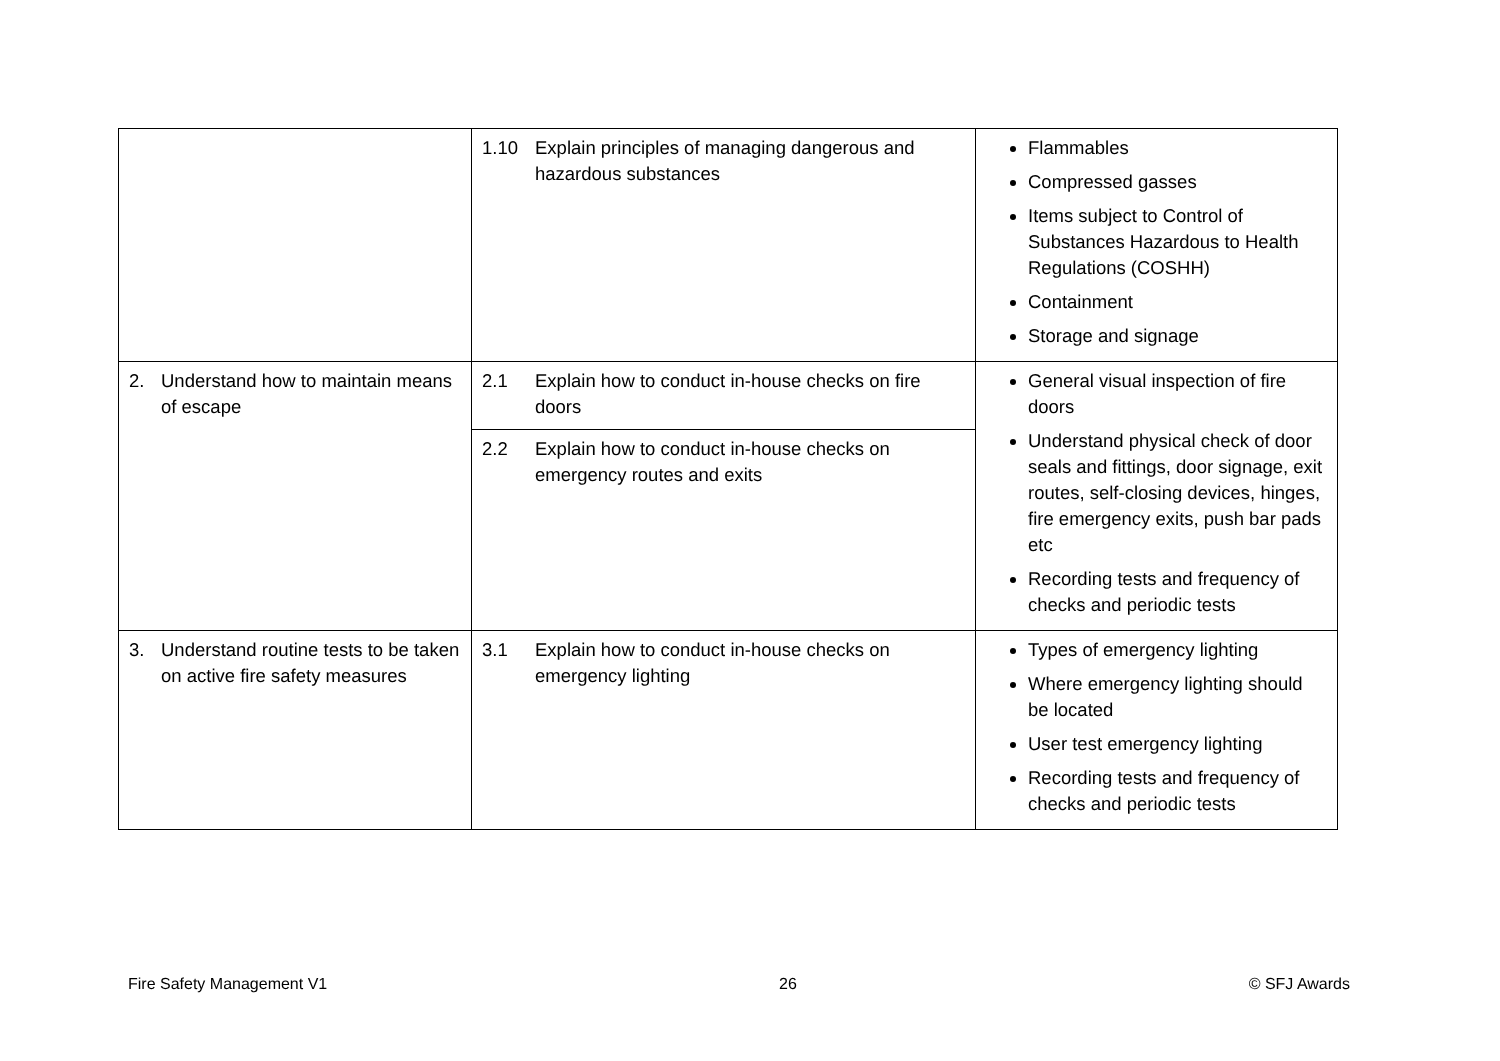| | 1.10 Explain principles of managing dangerous and hazardous substances | Flammables Compressed gasses Items subject to Control of Substances Hazardous to Health Regulations (COSHH) Containment Storage and signage |
| 2. Understand how to maintain means of escape | 2.1 Explain how to conduct in-house checks on fire doors | General visual inspection of fire doors Understand physical check of door seals and fittings, door signage, exit routes, self-closing devices, hinges, fire emergency exits, push bar pads etc Recording tests and frequency of checks and periodic tests |
| | 2.2 Explain how to conduct in-house checks on emergency routes and exits | |
| 3. Understand routine tests to be taken on active fire safety measures | 3.1 Explain how to conduct in-house checks on emergency lighting | Types of emergency lighting Where emergency lighting should be located User test emergency lighting Recording tests and frequency of checks and periodic tests |
Fire Safety Management V1 26 © SFJ Awards